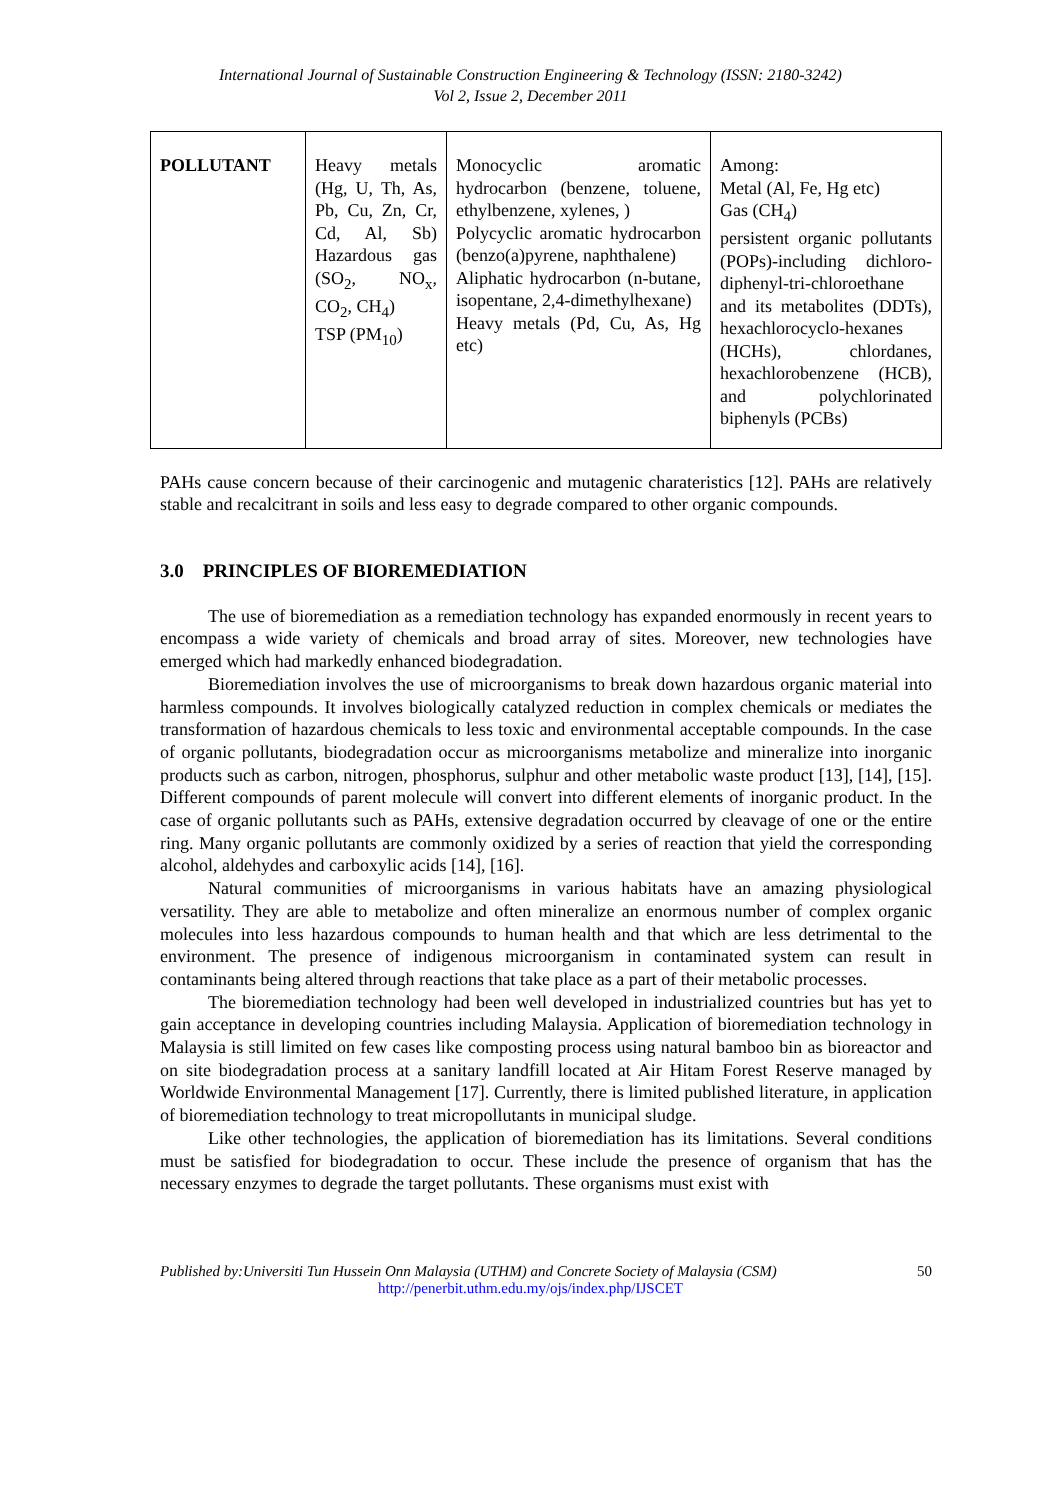International Journal of Sustainable Construction Engineering & Technology (ISSN: 2180-3242)
Vol 2, Issue 2, December 2011
| POLLUTANT | Heavy metals (Hg, U, Th, As, Pb, Cu, Zn, Cr, Cd, Al, Sb) Hazardous gas (SO<sub>2</sub>, NO<sub>x</sub>, CO<sub>2</sub>, CH<sub>4</sub>) TSP (PM<sub>10</sub>) | Monocyclic aromatic hydrocarbon (benzene, toluene, ethylbenzene, xylenes, ) Polycyclic aromatic hydrocarbon (benzo(a)pyrene, naphthalene) Aliphatic hydrocarbon (n-butane, isopentane, 2,4-dimethylhexane) Heavy metals (Pd, Cu, As, Hg etc) | Among: Metal (Al, Fe, Hg etc) Gas (CH<sub>4</sub>) persistent organic pollutants (POPs)-including dichloro-diphenyl-tri-chloroethane and its metabolites (DDTs), hexachlorocyclo-hexanes (HCHs), chlordanes, hexachlorobenzene (HCB), and polychlorinated biphenyls (PCBs) |
PAHs cause concern because of their carcinogenic and mutagenic charateristics [12]. PAHs are relatively stable and recalcitrant in soils and less easy to degrade compared to other organic compounds.
3.0 PRINCIPLES OF BIOREMEDIATION
The use of bioremediation as a remediation technology has expanded enormously in recent years to encompass a wide variety of chemicals and broad array of sites. Moreover, new technologies have emerged which had markedly enhanced biodegradation.
Bioremediation involves the use of microorganisms to break down hazardous organic material into harmless compounds. It involves biologically catalyzed reduction in complex chemicals or mediates the transformation of hazardous chemicals to less toxic and environmental acceptable compounds. In the case of organic pollutants, biodegradation occur as microorganisms metabolize and mineralize into inorganic products such as carbon, nitrogen, phosphorus, sulphur and other metabolic waste product [13], [14], [15]. Different compounds of parent molecule will convert into different elements of inorganic product. In the case of organic pollutants such as PAHs, extensive degradation occurred by cleavage of one or the entire ring. Many organic pollutants are commonly oxidized by a series of reaction that yield the corresponding alcohol, aldehydes and carboxylic acids [14], [16].
Natural communities of microorganisms in various habitats have an amazing physiological versatility. They are able to metabolize and often mineralize an enormous number of complex organic molecules into less hazardous compounds to human health and that which are less detrimental to the environment. The presence of indigenous microorganism in contaminated system can result in contaminants being altered through reactions that take place as a part of their metabolic processes.
The bioremediation technology had been well developed in industrialized countries but has yet to gain acceptance in developing countries including Malaysia. Application of bioremediation technology in Malaysia is still limited on few cases like composting process using natural bamboo bin as bioreactor and on site biodegradation process at a sanitary landfill located at Air Hitam Forest Reserve managed by Worldwide Environmental Management [17]. Currently, there is limited published literature, in application of bioremediation technology to treat micropollutants in municipal sludge.
Like other technologies, the application of bioremediation has its limitations. Several conditions must be satisfied for biodegradation to occur. These include the presence of organism that has the necessary enzymes to degrade the target pollutants. These organisms must exist with
Published by:Universiti Tun Hussein Onn Malaysia (UTHM) and Concrete Society of Malaysia (CSM) 50
http://penerbit.uthm.edu.my/ojs/index.php/IJSCET